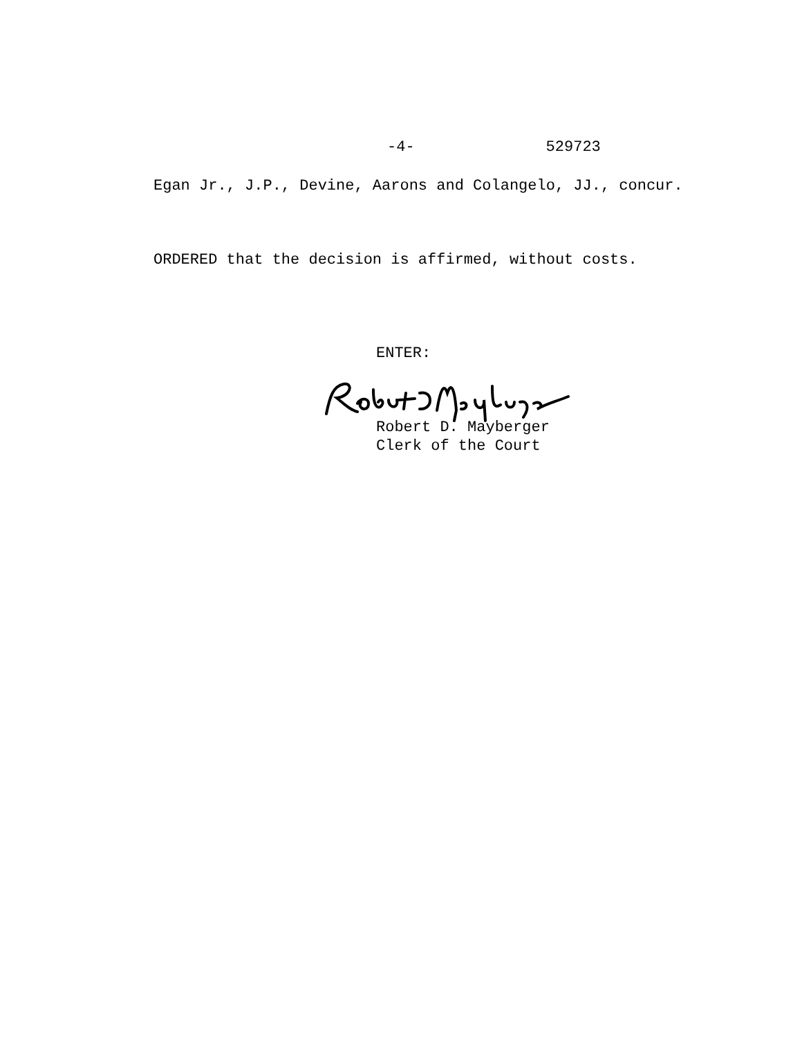-4- 529723
Egan Jr., J.P., Devine, Aarons and Colangelo, JJ., concur.
ORDERED that the decision is affirmed, without costs.
ENTER:
Robert D. Mayberger
Clerk of the Court